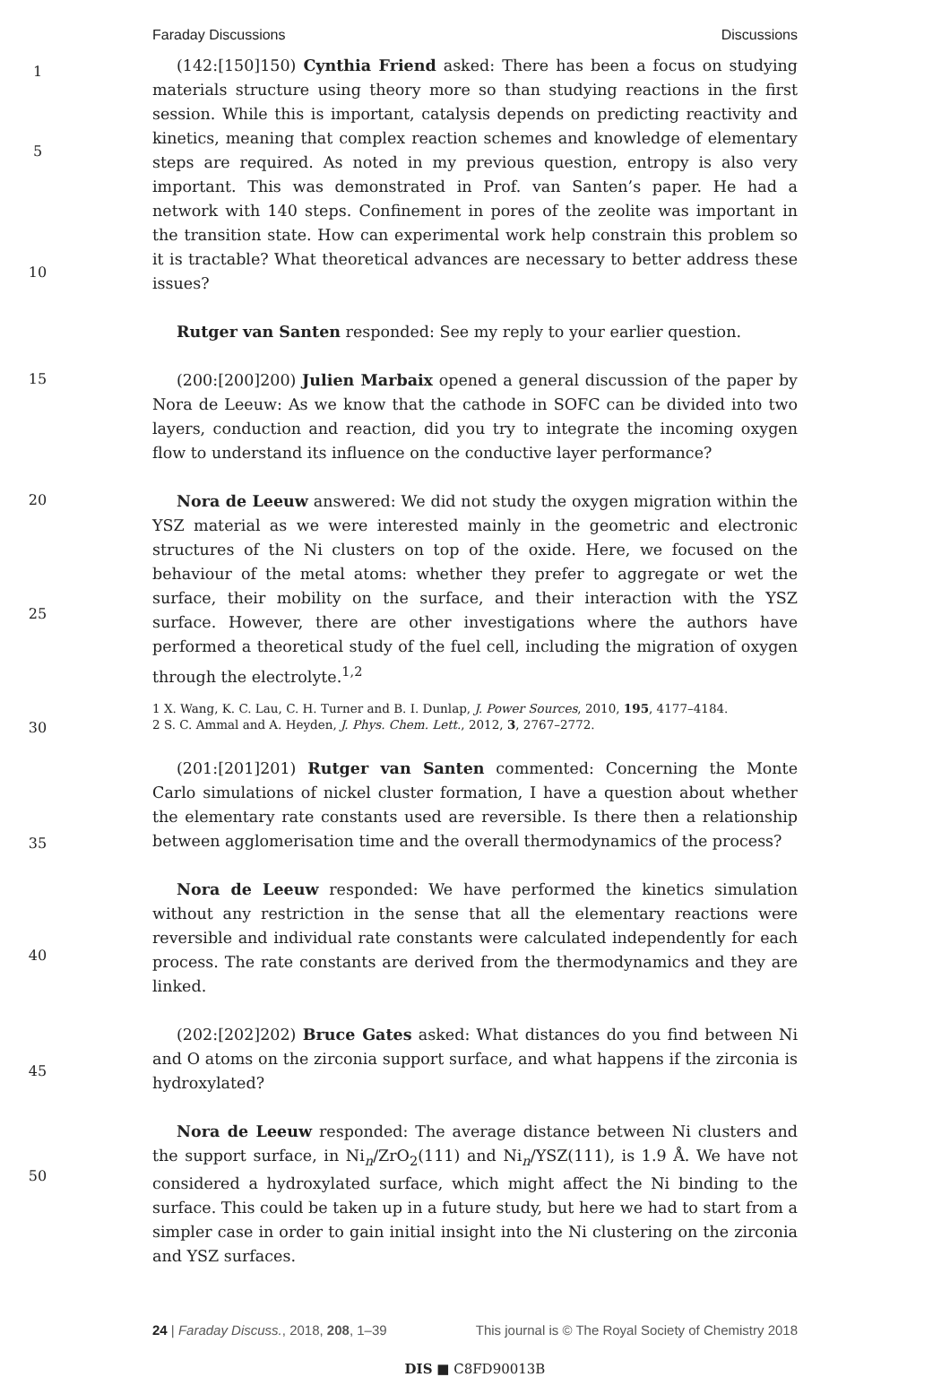Faraday Discussions Discussions
1
5
10
15
20
25
30
35
40
45
50
(142:[150]150) Cynthia Friend asked: There has been a focus on studying materials structure using theory more so than studying reactions in the first session. While this is important, catalysis depends on predicting reactivity and kinetics, meaning that complex reaction schemes and knowledge of elementary steps are required. As noted in my previous question, entropy is also very important. This was demonstrated in Prof. van Santen’s paper. He had a network with 140 steps. Confinement in pores of the zeolite was important in the transition state. How can experimental work help constrain this problem so it is tractable? What theoretical advances are necessary to better address these issues?
Rutger van Santen responded: See my reply to your earlier question.
(200:[200]200) Julien Marbaix opened a general discussion of the paper by Nora de Leeuw: As we know that the cathode in SOFC can be divided into two layers, conduction and reaction, did you try to integrate the incoming oxygen flow to understand its influence on the conductive layer performance?
Nora de Leeuw answered: We did not study the oxygen migration within the YSZ material as we were interested mainly in the geometric and electronic structures of the Ni clusters on top of the oxide. Here, we focused on the behaviour of the metal atoms: whether they prefer to aggregate or wet the surface, their mobility on the surface, and their interaction with the YSZ surface. However, there are other investigations where the authors have performed a theoretical study of the fuel cell, including the migration of oxygen through the electrolyte.<sup>1,2</sup>
1 X. Wang, K. C. Lau, C. H. Turner and B. I. Dunlap, J. Power Sources, 2010, 195, 4177–4184.
2 S. C. Ammal and A. Heyden, J. Phys. Chem. Lett., 2012, 3, 2767–2772.
(201:[201]201) Rutger van Santen commented: Concerning the Monte Carlo simulations of nickel cluster formation, I have a question about whether the elementary rate constants used are reversible. Is there then a relationship between agglomerisation time and the overall thermodynamics of the process?
Nora de Leeuw responded: We have performed the kinetics simulation without any restriction in the sense that all the elementary reactions were reversible and individual rate constants were calculated independently for each process. The rate constants are derived from the thermodynamics and they are linked.
(202:[202]202) Bruce Gates asked: What distances do you find between Ni and O atoms on the zirconia support surface, and what happens if the zirconia is hydroxylated?
Nora de Leeuw responded: The average distance between Ni clusters and the support surface, in Ni<sub>n</sub>/ZrO<sub>2</sub>(111) and Ni<sub>n</sub>/YSZ(111), is 1.9 Å. We have not considered a hydroxylated surface, which might affect the Ni binding to the surface. This could be taken up in a future study, but here we had to start from a simpler case in order to gain initial insight into the Ni clustering on the zirconia and YSZ surfaces.
24 | Faraday Discuss., 2018, 208, 1–39 This journal is © The Royal Society of Chemistry 2018
DIS ■ C8FD90013B